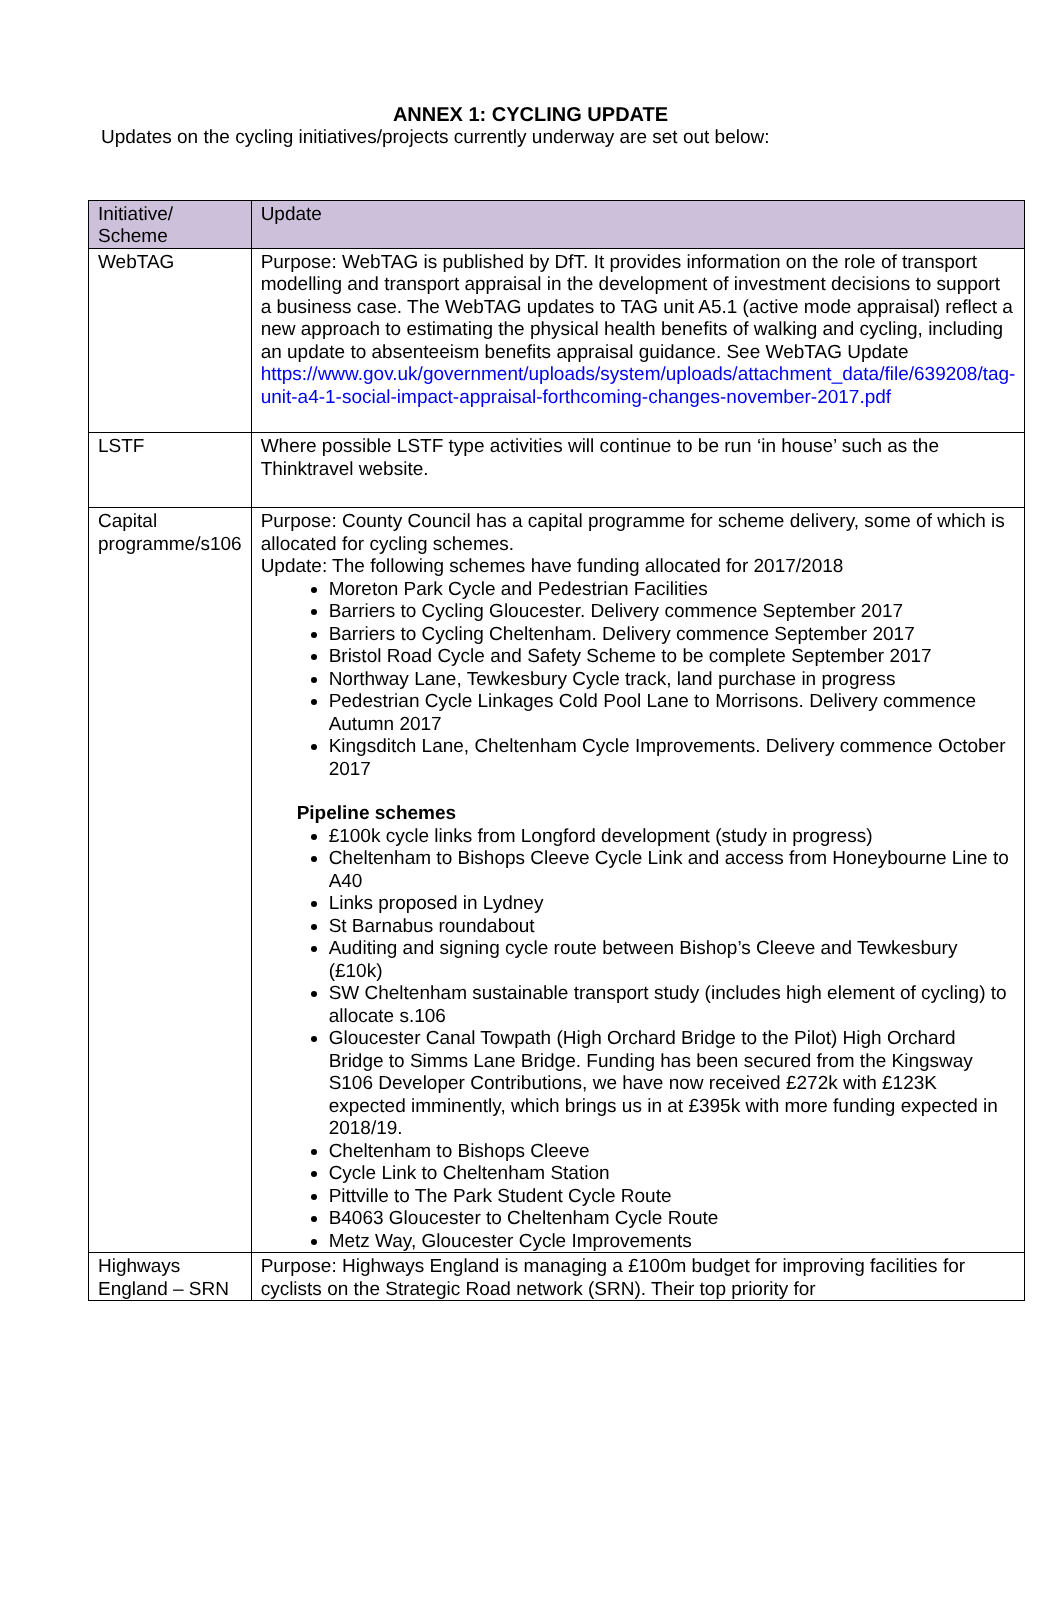ANNEX 1: CYCLING UPDATE
Updates on the cycling initiatives/projects currently underway are set out below:
| Initiative/ Scheme | Update |
| --- | --- |
| WebTAG | Purpose: WebTAG is published by DfT. It provides information on the role of transport modelling and transport appraisal in the development of investment decisions to support a business case. The WebTAG updates to TAG unit A5.1 (active mode appraisal) reflect a new approach to estimating the physical health benefits of walking and cycling, including an update to absenteeism benefits appraisal guidance. See WebTAG Update https://www.gov.uk/government/uploads/system/uploads/attachment_data/file/639208/tag-unit-a4-1-social-impact-appraisal-forthcoming-changes-november-2017.pdf |
| LSTF | Where possible LSTF type activities will continue to be run ‘in house’ such as the Thinktravel website. |
| Capital programme/s106 | Purpose: County Council has a capital programme for scheme delivery, some of which is allocated for cycling schemes. Update: The following schemes have funding allocated for 2017/2018 Moreton Park Cycle and Pedestrian Facilities Barriers to Cycling Gloucester. Delivery commence September 2017 Barriers to Cycling Cheltenham. Delivery commence September 2017 Bristol Road Cycle and Safety Scheme to be complete September 2017 Northway Lane, Tewkesbury Cycle track, land purchase in progress Pedestrian Cycle Linkages Cold Pool Lane to Morrisons. Delivery commence Autumn 2017 Kingsditch Lane, Cheltenham Cycle Improvements. Delivery commence October 2017 Pipeline schemes £100k cycle links from Longford development (study in progress) Cheltenham to Bishops Cleeve Cycle Link and access from Honeybourne Line to A40 Links proposed in Lydney St Barnabus roundabout Auditing and signing cycle route between Bishop’s Cleeve and Tewkesbury (£10k) SW Cheltenham sustainable transport study (includes high element of cycling) to allocate s.106 Gloucester Canal Towpath (High Orchard Bridge to the Pilot) High Orchard Bridge to Simms Lane Bridge. Funding has been secured from the Kingsway S106 Developer Contributions, we have now received £272k with £123K expected imminently, which brings us in at £395k with more funding expected in 2018/19. Cheltenham to Bishops Cleeve Cycle Link to Cheltenham Station Pittville to The Park Student Cycle Route B4063 Gloucester to Cheltenham Cycle Route Metz Way, Gloucester Cycle Improvements |
| Highways England – SRN | Purpose: Highways England is managing a £100m budget for improving facilities for cyclists on the Strategic Road network (SRN). Their top priority for |